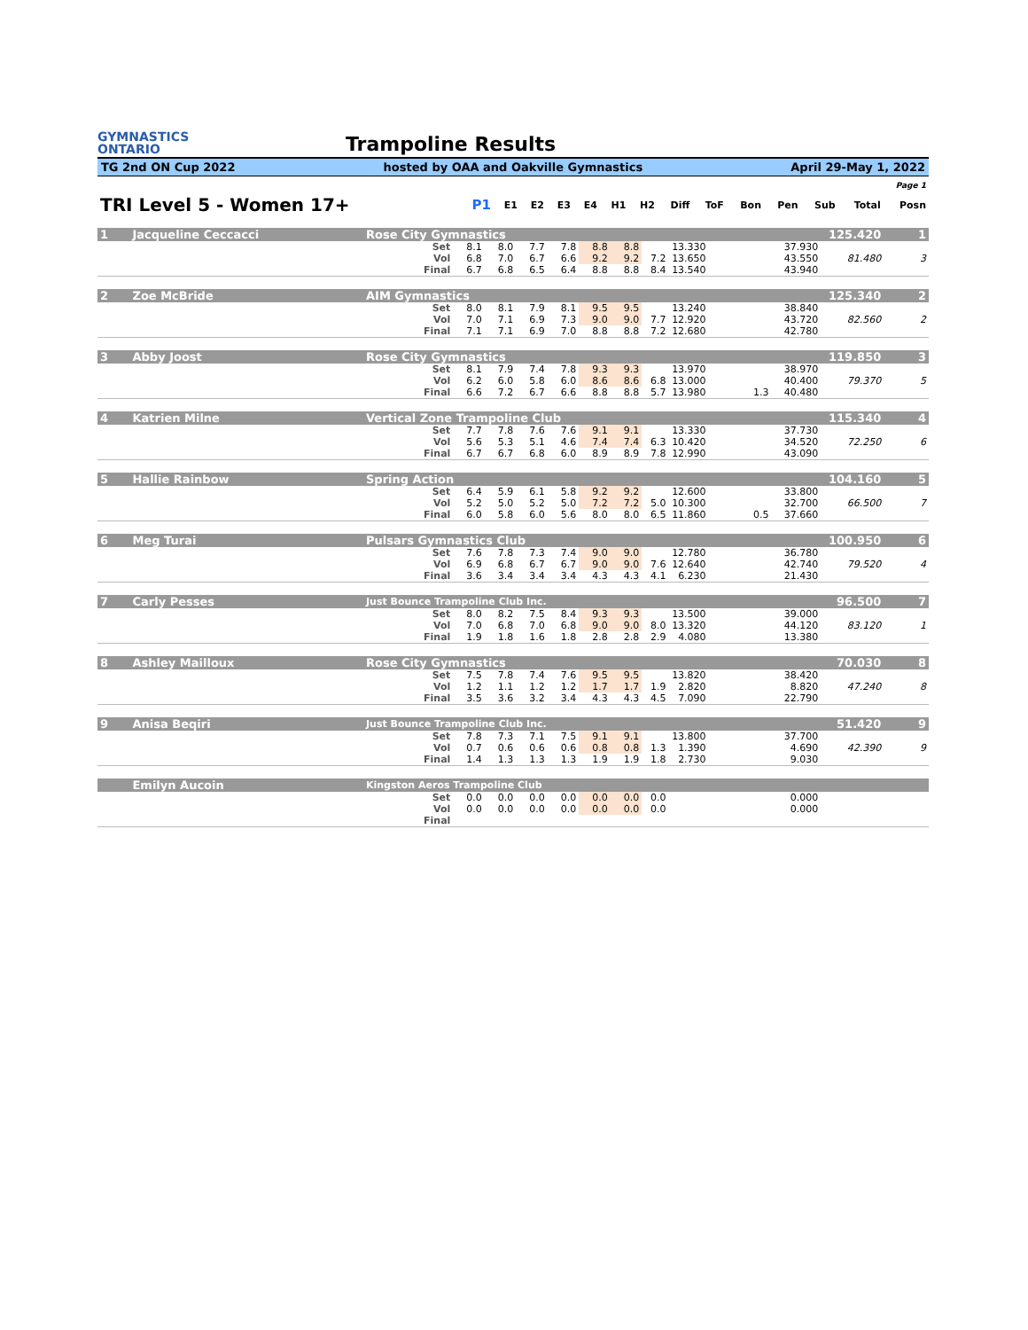GYMNASTICS
ONTARIO
Trampoline Results
TG 2nd ON Cup 2022 hosted by OAA and Oakville Gymnastics April 29-May 1, 2022
| Page 1 | | | | | | | | | | | | | | |
| TRI Level 5 - Women 17+ | P1 | E1 | E2 | E3 | E4 | H1 | H2 | Diff | ToF | Bon | Pen | Sub | Total | Posn |
| 1 | Jacqueline Ceccacci | Rose City Gymnastics | | | | | | | | | | | 125.420 | | 1 |
| | | Set | 8.1 | 8.0 | 7.7 | 7.8 | 8.8 | 8.8 | | 13.330 | | | 37.930 | | |
| | | Vol | 6.8 | 7.0 | 6.7 | 6.6 | 9.2 | 9.2 | 7.2 | 13.650 | | | 43.550 | 81.480 | 3 |
| | | Final | 6.7 | 6.8 | 6.5 | 6.4 | 8.8 | 8.8 | 8.4 | 13.540 | | | 43.940 | | |
| 2 | Zoe McBride | AIM Gymnastics | | | | | | | | | | | 125.340 | | 2 |
| | | Set | 8.0 | 8.1 | 7.9 | 8.1 | 9.5 | 9.5 | | 13.240 | | | 38.840 | | |
| | | Vol | 7.0 | 7.1 | 6.9 | 7.3 | 9.0 | 9.0 | 7.7 | 12.920 | | | 43.720 | 82.560 | 2 |
| | | Final | 7.1 | 7.1 | 6.9 | 7.0 | 8.8 | 8.8 | 7.2 | 12.680 | | | 42.780 | | |
| 3 | Abby Joost | Rose City Gymnastics | | | | | | | | | | | 119.850 | | 3 |
| | | Set | 8.1 | 7.9 | 7.4 | 7.8 | 9.3 | 9.3 | | 13.970 | | | 38.970 | | |
| | | Vol | 6.2 | 6.0 | 5.8 | 6.0 | 8.6 | 8.6 | 6.8 | 13.000 | | | 40.400 | 79.370 | 5 |
| | | Final | 6.6 | 7.2 | 6.7 | 6.6 | 8.8 | 8.8 | 5.7 | 13.980 | | 1.3 | 40.480 | | |
| 4 | Katrien Milne | Vertical Zone Trampoline Club | | | | | | | | | | | 115.340 | | 4 |
| | | Set | 7.7 | 7.8 | 7.6 | 7.6 | 9.1 | 9.1 | | 13.330 | | | 37.730 | | |
| | | Vol | 5.6 | 5.3 | 5.1 | 4.6 | 7.4 | 7.4 | 6.3 | 10.420 | | | 34.520 | 72.250 | 6 |
| | | Final | 6.7 | 6.7 | 6.8 | 6.0 | 8.9 | 8.9 | 7.8 | 12.990 | | | 43.090 | | |
| 5 | Hallie Rainbow | Spring Action | | | | | | | | | | | 104.160 | | 5 |
| | | Set | 6.4 | 5.9 | 6.1 | 5.8 | 9.2 | 9.2 | | 12.600 | | | 33.800 | | |
| | | Vol | 5.2 | 5.0 | 5.2 | 5.0 | 7.2 | 7.2 | 5.0 | 10.300 | | | 32.700 | 66.500 | 7 |
| | | Final | 6.0 | 5.8 | 6.0 | 5.6 | 8.0 | 8.0 | 6.5 | 11.860 | | 0.5 | 37.660 | | |
| 6 | Meg Turai | Pulsars Gymnastics Club | | | | | | | | | | | 100.950 | | 6 |
| | | Set | 7.6 | 7.8 | 7.3 | 7.4 | 9.0 | 9.0 | | 12.780 | | | 36.780 | | |
| | | Vol | 6.9 | 6.8 | 6.7 | 6.7 | 9.0 | 9.0 | 7.6 | 12.640 | | | 42.740 | 79.520 | 4 |
| | | Final | 3.6 | 3.4 | 3.4 | 3.4 | 4.3 | 4.3 | 4.1 | 6.230 | | | 21.430 | | |
| 7 | Carly Pesses | Just Bounce Trampoline Club Inc. | | | | | | | | | | | 96.500 | | 7 |
| | | Set | 8.0 | 8.2 | 7.5 | 8.4 | 9.3 | 9.3 | | 13.500 | | | 39.000 | | |
| | | Vol | 7.0 | 6.8 | 7.0 | 6.8 | 9.0 | 9.0 | 8.0 | 13.320 | | | 44.120 | 83.120 | 1 |
| | | Final | 1.9 | 1.8 | 1.6 | 1.8 | 2.8 | 2.8 | 2.9 | 4.080 | | | 13.380 | | |
| 8 | Ashley Mailloux | Rose City Gymnastics | | | | | | | | | | | 70.030 | | 8 |
| | | Set | 7.5 | 7.8 | 7.4 | 7.6 | 9.5 | 9.5 | | 13.820 | | | 38.420 | | |
| | | Vol | 1.2 | 1.1 | 1.2 | 1.2 | 1.7 | 1.7 | 1.9 | 2.820 | | | 8.820 | 47.240 | 8 |
| | | Final | 3.5 | 3.6 | 3.2 | 3.4 | 4.3 | 4.3 | 4.5 | 7.090 | | | 22.790 | | |
| 9 | Anisa Beqiri | Just Bounce Trampoline Club Inc. | | | | | | | | | | | 51.420 | | 9 |
| | | Set | 7.8 | 7.3 | 7.1 | 7.5 | 9.1 | 9.1 | | 13.800 | | | 37.700 | | |
| | | Vol | 0.7 | 0.6 | 0.6 | 0.6 | 0.8 | 0.8 | 1.3 | 1.390 | | | 4.690 | 42.390 | 9 |
| | | Final | 1.4 | 1.3 | 1.3 | 1.3 | 1.9 | 1.9 | 1.8 | 2.730 | | | 9.030 | | |
| | Emilyn Aucoin | Kingston Aeros Trampoline Club | | | | | | | | | | | | | |
| | | Set | 0.0 | 0.0 | 0.0 | 0.0 | 0.0 | 0.0 | 0.0 | | | | 0.000 | | |
| | | Vol | 0.0 | 0.0 | 0.0 | 0.0 | 0.0 | 0.0 | 0.0 | | | | 0.000 | | |
| | | Final | | | | | | | | | | | | | |